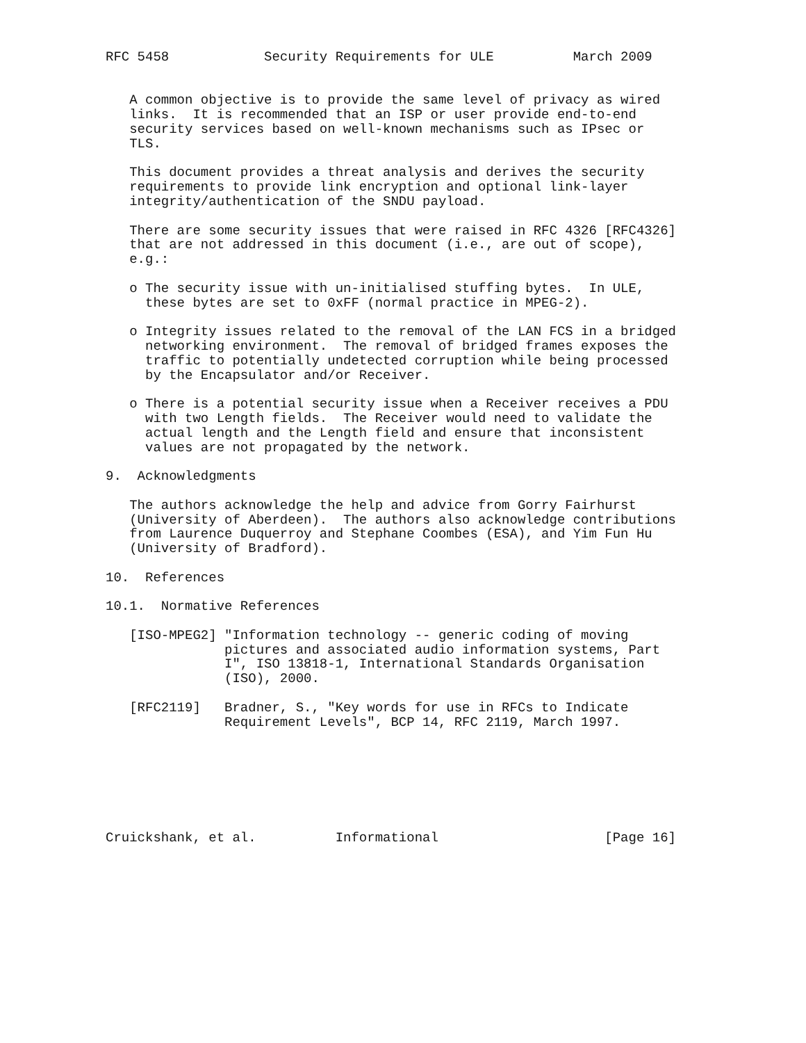RFC 5458            Security Requirements for ULE          March 2009


   A common objective is to provide the same level of privacy as wired
   links.  It is recommended that an ISP or user provide end-to-end
   security services based on well-known mechanisms such as IPsec or
   TLS.

   This document provides a threat analysis and derives the security
   requirements to provide link encryption and optional link-layer
   integrity/authentication of the SNDU payload.

   There are some security issues that were raised in RFC 4326 [RFC4326]
   that are not addressed in this document (i.e., are out of scope),
   e.g.:

   o The security issue with un-initialised stuffing bytes.  In ULE,
     these bytes are set to 0xFF (normal practice in MPEG-2).

   o Integrity issues related to the removal of the LAN FCS in a bridged
     networking environment.  The removal of bridged frames exposes the
     traffic to potentially undetected corruption while being processed
     by the Encapsulator and/or Receiver.

   o There is a potential security issue when a Receiver receives a PDU
     with two Length fields.  The Receiver would need to validate the
     actual length and the Length field and ensure that inconsistent
     values are not propagated by the network.

9.  Acknowledgments

   The authors acknowledge the help and advice from Gorry Fairhurst
   (University of Aberdeen).  The authors also acknowledge contributions
   from Laurence Duquerroy and Stephane Coombes (ESA), and Yim Fun Hu
   (University of Bradford).

10.  References

10.1.  Normative References

   [ISO-MPEG2] "Information technology -- generic coding of moving
               pictures and associated audio information systems, Part
               I", ISO 13818-1, International Standards Organisation
               (ISO), 2000.

   [RFC2119]   Bradner, S., "Key words for use in RFCs to Indicate
               Requirement Levels", BCP 14, RFC 2119, March 1997.







Cruickshank, et al.          Informational                     [Page 16]